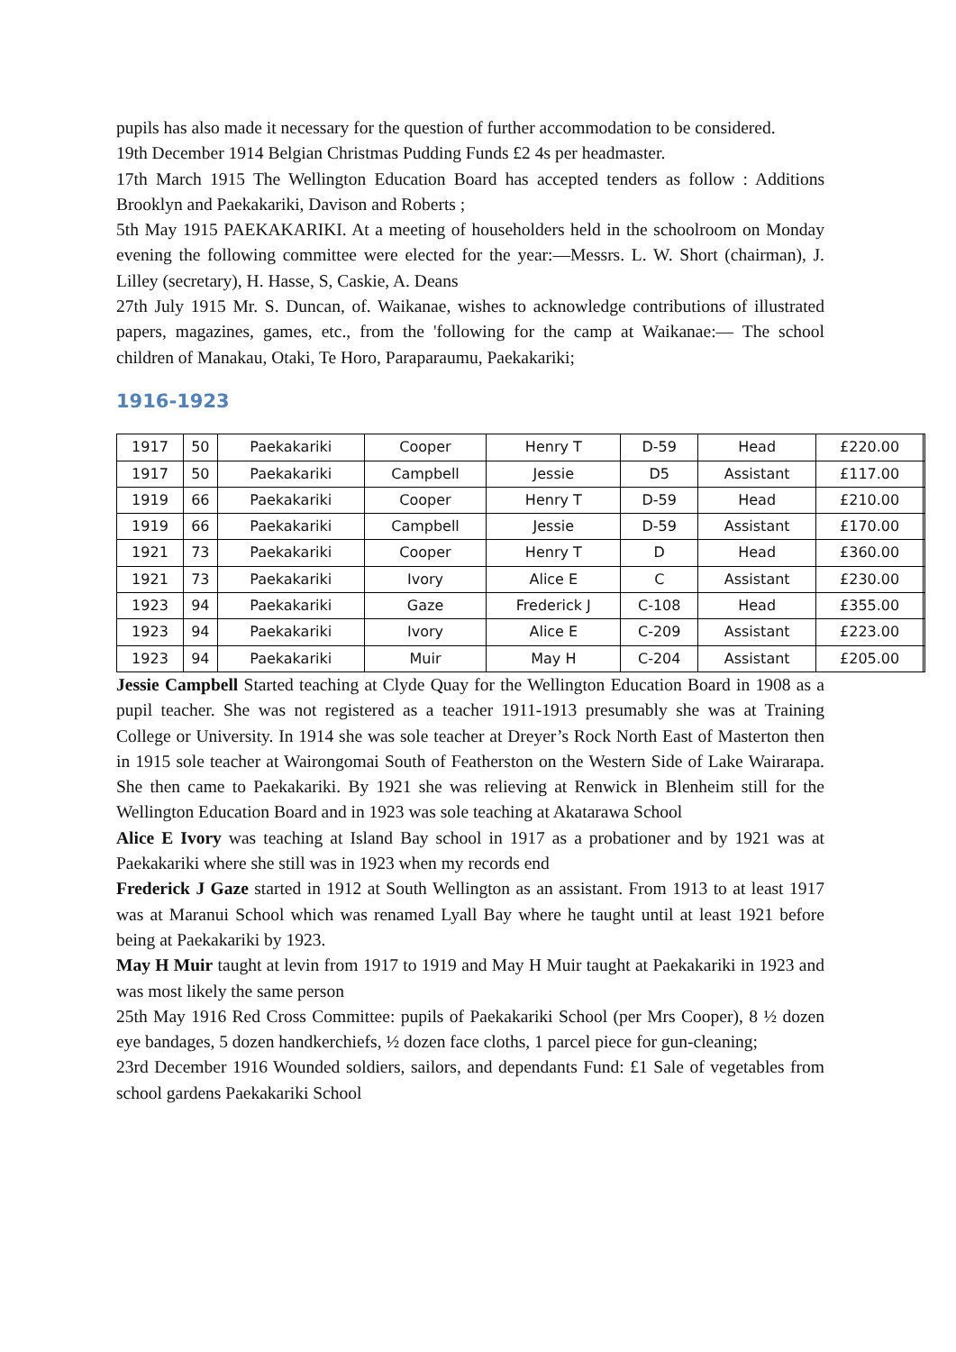pupils has also made it necessary for the question of further accommodation to be considered.
19th December 1914 Belgian Christmas Pudding Funds £2 4s per headmaster.
17th March 1915 The Wellington Education Board has accepted tenders as follow : Additions Brooklyn and Paekakariki, Davison and Roberts ;
5th May 1915 PAEKAKARIKI. At a meeting of householders held in the schoolroom on Monday evening the following committee were elected for the year:—Messrs. L. W. Short (chairman), J. Lilley (secretary), H. Hasse, S, Caskie, A. Deans
27th July 1915 Mr. S. Duncan, of. Waikanae, wishes to acknowledge contributions of illustrated papers, magazines, games, etc., from the 'following for the camp at Waikanae:— The school children of Manakau, Otaki, Te Horo, Paraparaumu, Paekakariki;
1916-1923
| 1917 | 50 | Paekakariki | Cooper | Henry T | D-59 | Head | £220.00 | |
| 1917 | 50 | Paekakariki | Campbell | Jessie | D5 | Assistant | £117.00 | |
| 1919 | 66 | Paekakariki | Cooper | Henry T | D-59 | Head | £210.00 | |
| 1919 | 66 | Paekakariki | Campbell | Jessie | D-59 | Assistant | £170.00 | |
| 1921 | 73 | Paekakariki | Cooper | Henry T | D | Head | £360.00 | |
| 1921 | 73 | Paekakariki | Ivory | Alice E | C | Assistant | £230.00 | |
| 1923 | 94 | Paekakariki | Gaze | Frederick J | C-108 | Head | £355.00 | |
| 1923 | 94 | Paekakariki | Ivory | Alice E | C-209 | Assistant | £223.00 | |
| 1923 | 94 | Paekakariki | Muir | May H | C-204 | Assistant | £205.00 | |
Jessie Campbell Started teaching at Clyde Quay for the Wellington Education Board in 1908 as a pupil teacher. She was not registered as a teacher 1911-1913 presumably she was at Training College or University. In 1914 she was sole teacher at Dreyer’s Rock North East of Masterton then in 1915 sole teacher at Wairongomai South of Featherston on the Western Side of Lake Wairarapa. She then came to Paekakariki. By 1921 she was relieving at Renwick in Blenheim still for the Wellington Education Board and in 1923 was sole teaching at Akatarawa School
Alice E Ivory was teaching at Island Bay school in 1917 as a probationer and by 1921 was at Paekakariki where she still was in 1923 when my records end
Frederick J Gaze started in 1912 at South Wellington as an assistant. From 1913 to at least 1917 was at Maranui School which was renamed Lyall Bay where he taught until at least 1921 before being at Paekakariki by 1923.
May H Muir taught at levin from 1917 to 1919 and May H Muir taught at Paekakariki in 1923 and was most likely the same person
25th May 1916 Red Cross Committee: pupils of Paekakariki School (per Mrs Cooper), 8 ½ dozen eye bandages, 5 dozen handkerchiefs, ½ dozen face cloths, 1 parcel piece for gun-cleaning;
23rd December 1916 Wounded soldiers, sailors, and dependants Fund: £1 Sale of vegetables from school gardens Paekakariki School